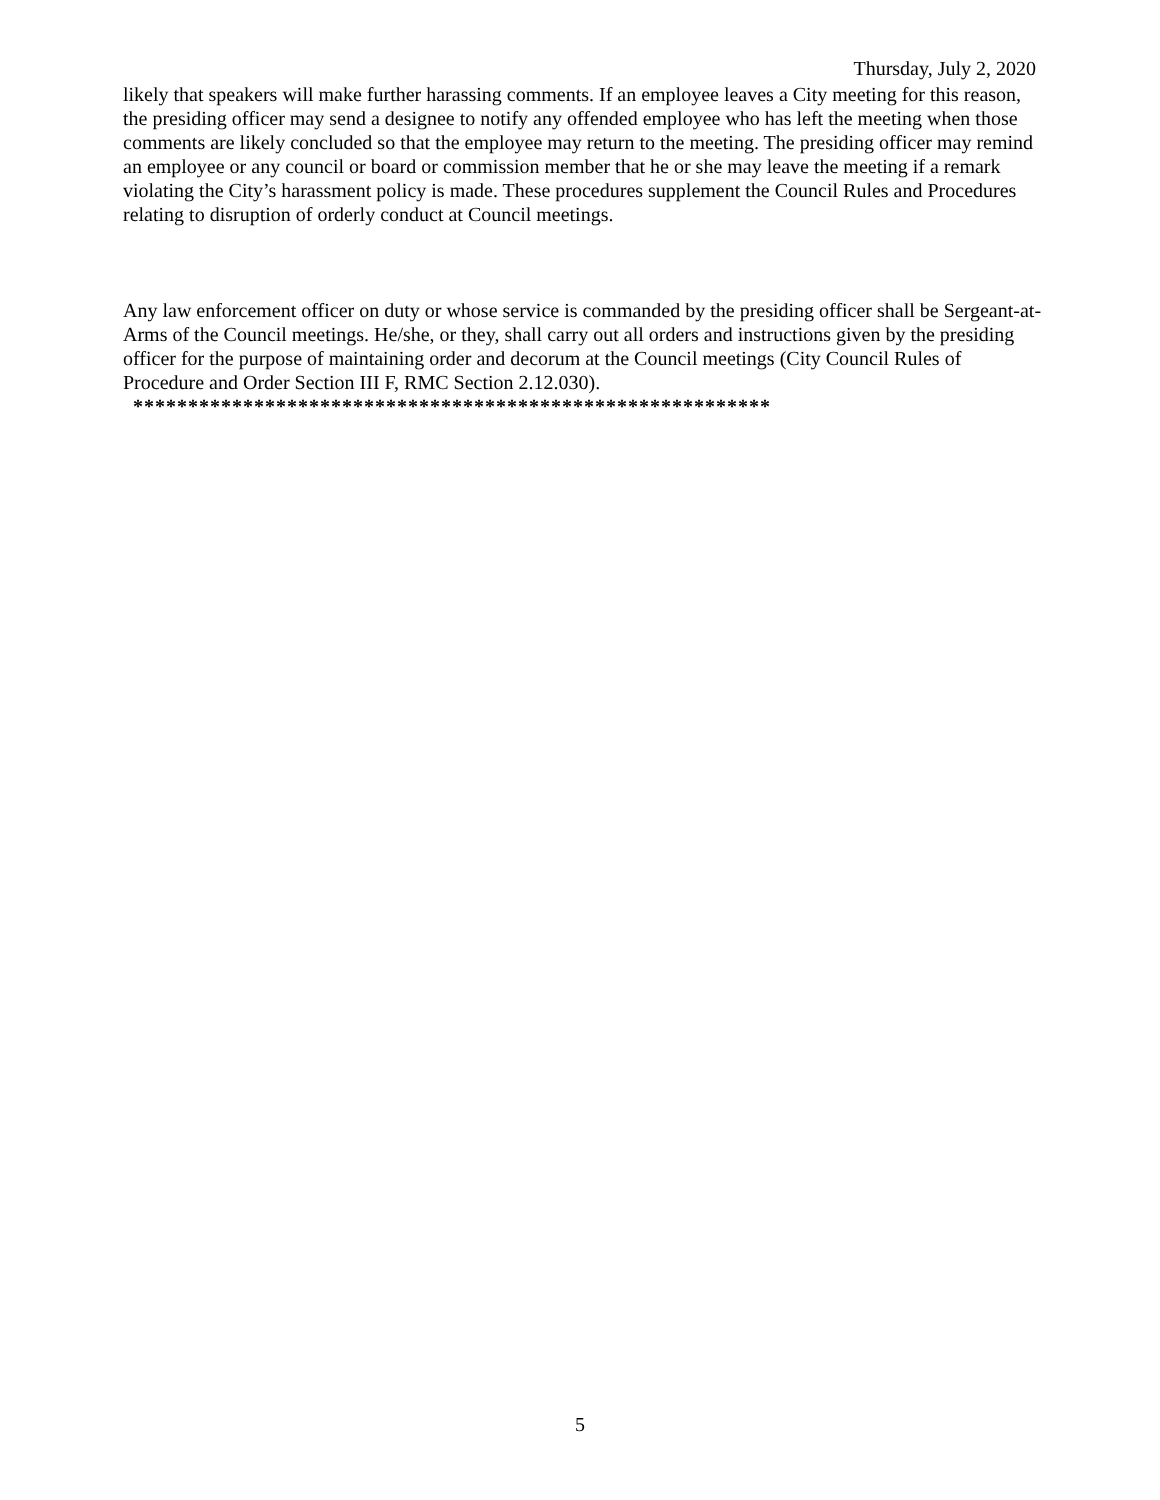Thursday, July 2, 2020
likely that speakers will make further harassing comments. If an employee leaves a City meeting for this reason, the presiding officer may send a designee to notify any offended employee who has left the meeting when those comments are likely concluded so that the employee may return to the meeting. The presiding officer may remind an employee or any council or board or commission member that he or she may leave the meeting if a remark violating the City’s harassment policy is made. These procedures supplement the Council Rules and Procedures relating to disruption of orderly conduct at Council meetings.
Any law enforcement officer on duty or whose service is commanded by the presiding officer shall be Sergeant-at-Arms of the Council meetings. He/she, or they, shall carry out all orders and instructions given by the presiding officer for the purpose of maintaining order and decorum at the Council meetings (City Council Rules of Procedure and Order Section III F, RMC Section 2.12.030).
**********************************************************
5